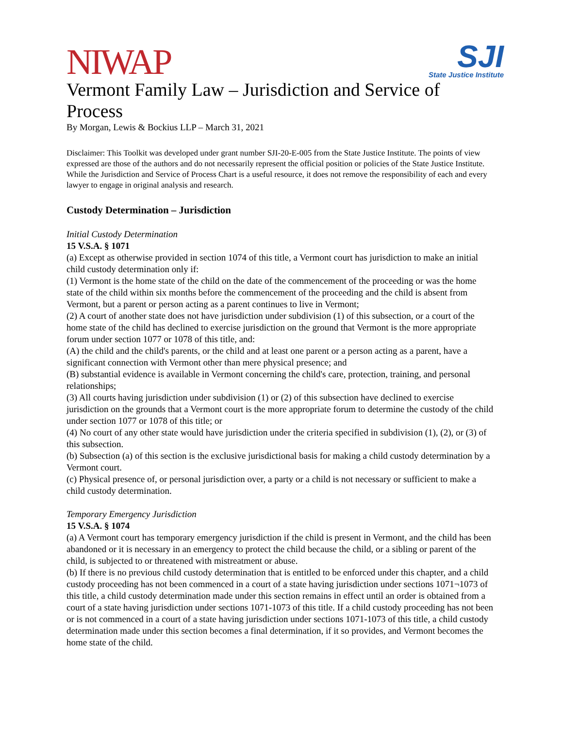NIWAP
SJI
State Justice Institute
Vermont Family Law – Jurisdiction and Service of Process
By Morgan, Lewis & Bockius LLP – March 31, 2021
Disclaimer: This Toolkit was developed under grant number SJI-20-E-005 from the State Justice Institute. The points of view expressed are those of the authors and do not necessarily represent the official position or policies of the State Justice Institute. While the Jurisdiction and Service of Process Chart is a useful resource, it does not remove the responsibility of each and every lawyer to engage in original analysis and research.
Custody Determination – Jurisdiction
Initial Custody Determination
15 V.S.A. § 1071
(a) Except as otherwise provided in section 1074 of this title, a Vermont court has jurisdiction to make an initial child custody determination only if:
(1) Vermont is the home state of the child on the date of the commencement of the proceeding or was the home state of the child within six months before the commencement of the proceeding and the child is absent from Vermont, but a parent or person acting as a parent continues to live in Vermont;
(2) A court of another state does not have jurisdiction under subdivision (1) of this subsection, or a court of the home state of the child has declined to exercise jurisdiction on the ground that Vermont is the more appropriate forum under section 1077 or 1078 of this title, and:
(A) the child and the child's parents, or the child and at least one parent or a person acting as a parent, have a significant connection with Vermont other than mere physical presence; and
(B) substantial evidence is available in Vermont concerning the child's care, protection, training, and personal relationships;
(3) All courts having jurisdiction under subdivision (1) or (2) of this subsection have declined to exercise jurisdiction on the grounds that a Vermont court is the more appropriate forum to determine the custody of the child under section 1077 or 1078 of this title; or
(4) No court of any other state would have jurisdiction under the criteria specified in subdivision (1), (2), or (3) of this subsection.
(b) Subsection (a) of this section is the exclusive jurisdictional basis for making a child custody determination by a Vermont court.
(c) Physical presence of, or personal jurisdiction over, a party or a child is not necessary or sufficient to make a child custody determination.
Temporary Emergency Jurisdiction
15 V.S.A. § 1074
(a) A Vermont court has temporary emergency jurisdiction if the child is present in Vermont, and the child has been abandoned or it is necessary in an emergency to protect the child because the child, or a sibling or parent of the child, is subjected to or threatened with mistreatment or abuse.
(b) If there is no previous child custody determination that is entitled to be enforced under this chapter, and a child custody proceeding has not been commenced in a court of a state having jurisdiction under sections 1071¬1073 of this title, a child custody determination made under this section remains in effect until an order is obtained from a court of a state having jurisdiction under sections 1071-1073 of this title. If a child custody proceeding has not been or is not commenced in a court of a state having jurisdiction under sections 1071-1073 of this title, a child custody determination made under this section becomes a final determination, if it so provides, and Vermont becomes the home state of the child.